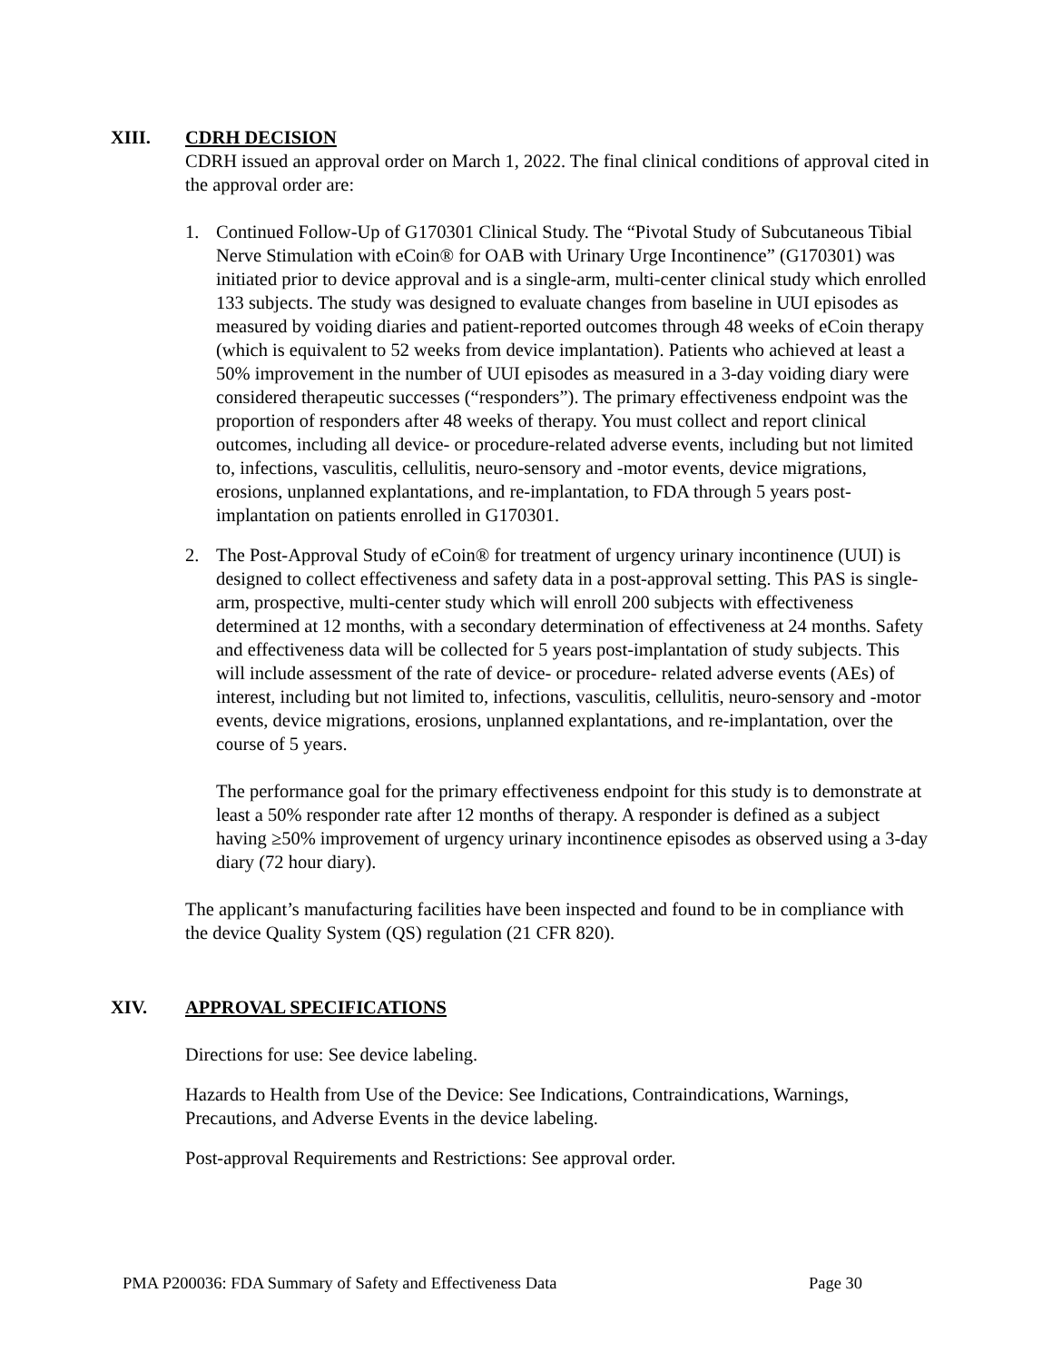XIII. CDRH DECISION
CDRH issued an approval order on March 1, 2022. The final clinical conditions of approval cited in the approval order are:
1. Continued Follow-Up of G170301 Clinical Study. The “Pivotal Study of Subcutaneous Tibial Nerve Stimulation with eCoin® for OAB with Urinary Urge Incontinence” (G170301) was initiated prior to device approval and is a single-arm, multi-center clinical study which enrolled 133 subjects. The study was designed to evaluate changes from baseline in UUI episodes as measured by voiding diaries and patient-reported outcomes through 48 weeks of eCoin therapy (which is equivalent to 52 weeks from device implantation). Patients who achieved at least a 50% improvement in the number of UUI episodes as measured in a 3-day voiding diary were considered therapeutic successes (“responders”). The primary effectiveness endpoint was the proportion of responders after 48 weeks of therapy. You must collect and report clinical outcomes, including all device- or procedure-related adverse events, including but not limited to, infections, vasculitis, cellulitis, neuro-sensory and -motor events, device migrations, erosions, unplanned explantations, and re-implantation, to FDA through 5 years post-implantation on patients enrolled in G170301.
2. The Post-Approval Study of eCoin® for treatment of urgency urinary incontinence (UUI) is designed to collect effectiveness and safety data in a post-approval setting. This PAS is single-arm, prospective, multi-center study which will enroll 200 subjects with effectiveness determined at 12 months, with a secondary determination of effectiveness at 24 months. Safety and effectiveness data will be collected for 5 years post-implantation of study subjects. This will include assessment of the rate of device- or procedure- related adverse events (AEs) of interest, including but not limited to, infections, vasculitis, cellulitis, neuro-sensory and -motor events, device migrations, erosions, unplanned explantations, and re-implantation, over the course of 5 years.
The performance goal for the primary effectiveness endpoint for this study is to demonstrate at least a 50% responder rate after 12 months of therapy. A responder is defined as a subject having ≥50% improvement of urgency urinary incontinence episodes as observed using a 3-day diary (72 hour diary).
The applicant’s manufacturing facilities have been inspected and found to be in compliance with the device Quality System (QS) regulation (21 CFR 820).
XIV. APPROVAL SPECIFICATIONS
Directions for use: See device labeling.
Hazards to Health from Use of the Device: See Indications, Contraindications, Warnings, Precautions, and Adverse Events in the device labeling.
Post-approval Requirements and Restrictions: See approval order.
PMA P200036: FDA Summary of Safety and Effectiveness Data Page 30